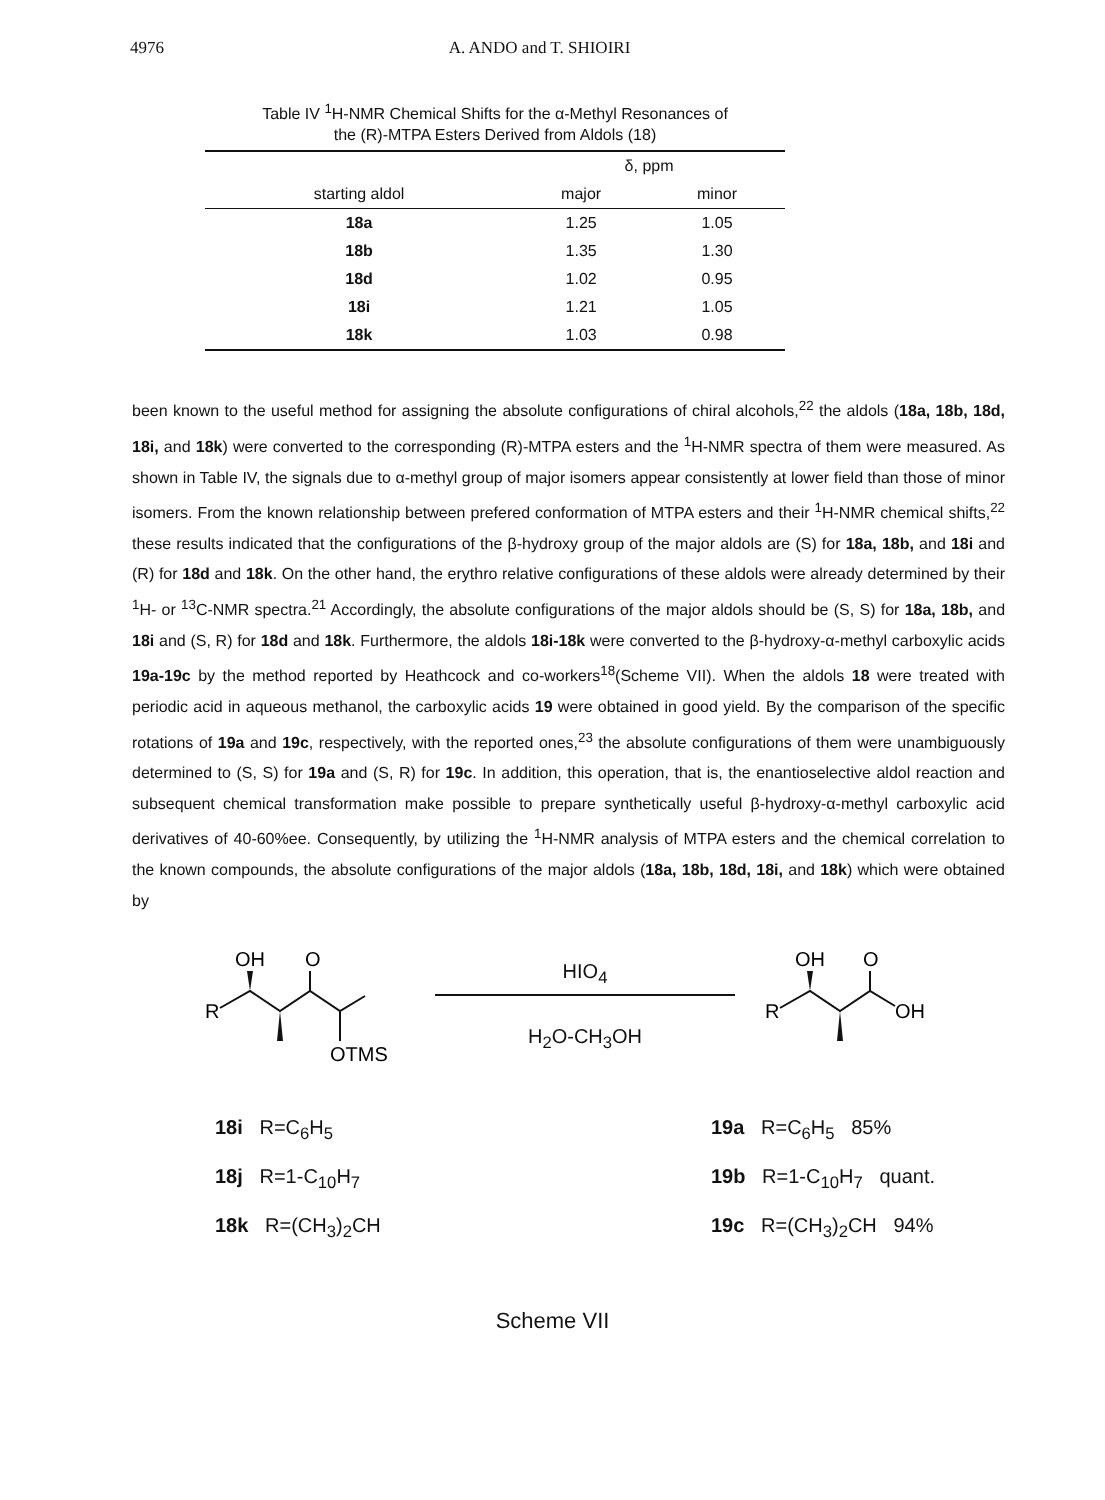4976 A. ANDO and T. SHIOIRI
Table IV <sup>1</sup>H-NMR Chemical Shifts for the α-Methyl Resonances of
the (R)-MTPA Esters Derived from Aldols (18)
| | δ, ppm | |
| --- | --- | --- |
| starting aldol | major | minor |
| 18a | 1.25 | 1.05 |
| 18b | 1.35 | 1.30 |
| 18d | 1.02 | 0.95 |
| 18i | 1.21 | 1.05 |
| 18k | 1.03 | 0.98 |
been known to the useful method for assigning the absolute configurations of chiral alcohols,<sup>22</sup> the aldols (18a, 18b, 18d, 18i, and 18k) were converted to the corresponding (R)-MTPA esters and the <sup>1</sup>H-NMR spectra of them were measured. As shown in Table IV, the signals due to α-methyl group of major isomers appear consistently at lower field than those of minor isomers. From the known relationship between prefered conformation of MTPA esters and their <sup>1</sup>H-NMR chemical shifts,<sup>22</sup> these results indicated that the configurations of the β-hydroxy group of the major aldols are (S) for 18a, 18b, and 18i and (R) for 18d and 18k. On the other hand, the erythro relative configurations of these aldols were already determined by their <sup>1</sup>H- or <sup>13</sup>C-NMR spectra.<sup>21</sup> Accordingly, the absolute configurations of the major aldols should be (S, S) for 18a, 18b, and 18i and (S, R) for 18d and 18k. Furthermore, the aldols 18i-18k were converted to the β-hydroxy-α-methyl carboxylic acids 19a-19c by the method reported by Heathcock and co-workers<sup>18</sup>(Scheme VII). When the aldols 18 were treated with periodic acid in aqueous methanol, the carboxylic acids 19 were obtained in good yield. By the comparison of the specific rotations of 19a and 19c, respectively, with the reported ones,<sup>23</sup> the absolute configurations of them were unambiguously determined to (S, S) for 19a and (S, R) for 19c. In addition, this operation, that is, the enantioselective aldol reaction and subsequent chemical transformation make possible to prepare synthetically useful β-hydroxy-α-methyl carboxylic acid derivatives of 40-60%ee. Consequently, by utilizing the <sup>1</sup>H-NMR analysis of MTPA esters and the chemical correlation to the known compounds, the absolute configurations of the major aldols (18a, 18b, 18d, 18i, and 18k) which were obtained by
OH
O
R
OTMS
HIO<sub>4</sub>
H<sub>2</sub>O-CH<sub>3</sub>OH
OH
O
R
OH
18i R=C<sub>6</sub>H<sub>5</sub>
18j R=1-C<sub>10</sub>H<sub>7</sub>
18k R=(CH<sub>3</sub>)<sub>2</sub>CH
19a R=C<sub>6</sub>H<sub>5</sub> 85%
19b R=1-C<sub>10</sub>H<sub>7</sub> quant.
19c R=(CH<sub>3</sub>)<sub>2</sub>CH 94%
Scheme VII